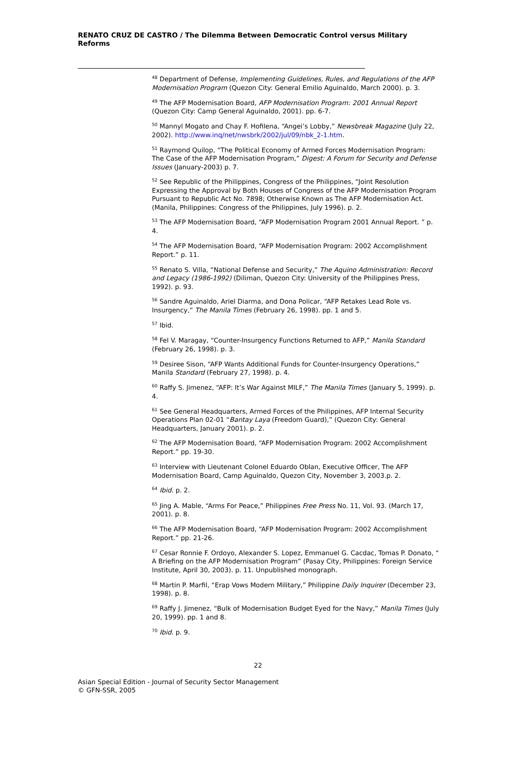RENATO CRUZ DE CASTRO / The Dilemma Between Democratic Control versus Military Reforms
<sup>48</sup> Department of Defense, Implementing Guidelines, Rules, and Regulations of the AFP Modernisation Program (Quezon City: General Emilio Aguinaldo, March 2000). p. 3.
<sup>49</sup> The AFP Modernisation Board, AFP Modernisation Program: 2001 Annual Report (Quezon City: Camp General Aguinaldo, 2001). pp. 6-7.
<sup>50</sup> Mannyl Mogato and Chay F. Hofilena, “Angei’s Lobby,” Newsbreak Magazine (July 22, 2002). http://www.inq/net/nwsbrk/2002/jul/09/nbk_2-1.htm.
<sup>51</sup> Raymond Quilop, “The Political Economy of Armed Forces Modernisation Program: The Case of the AFP Modernisation Program,” Digest: A Forum for Security and Defense Issues (January-2003) p. 7.
<sup>52</sup> See Republic of the Philippines, Congress of the Philippines, “Joint Resolution Expressing the Approval by Both Houses of Congress of the AFP Modernisation Program Pursuant to Republic Act No. 7898; Otherwise Known as The AFP Modernisation Act. (Manila, Philippines: Congress of the Philippines, July 1996). p. 2.
<sup>53</sup> The AFP Modernisation Board, “AFP Modernisation Program 2001 Annual Report. ” p. 4.
<sup>54</sup> The AFP Modernisation Board, “AFP Modernisation Program: 2002 Accomplishment Report.” p. 11.
<sup>55</sup> Renato S. Villa, “National Defense and Security,” The Aquino Administration: Record and Legacy (1986-1992) (Diliman, Quezon City: University of the Philippines Press, 1992). p. 93.
<sup>56</sup> Sandre Aguinaldo, Ariel Diarma, and Dona Policar, “AFP Retakes Lead Role vs. Insurgency,” The Manila Times (February 26, 1998). pp. 1 and 5.
<sup>57</sup> Ibid.
<sup>58</sup> Fel V. Maragay, “Counter-Insurgency Functions Returned to AFP,” Manila Standard (February 26, 1998). p. 3.
<sup>59</sup> Desiree Sison, “AFP Wants Additional Funds for Counter-Insurgency Operations,” Manila Standard (February 27, 1998). p. 4.
<sup>60</sup> Raffy S. Jimenez, “AFP: It’s War Against MILF,” The Manila Times (January 5, 1999). p. 4.
<sup>61</sup> See General Headquarters, Armed Forces of the Philippines, AFP Internal Security Operations Plan 02-01 “Bantay Laya (Freedom Guard),” (Quezon City: General Headquarters, January 2001). p. 2.
<sup>62</sup> The AFP Modernisation Board, “AFP Modernisation Program: 2002 Accomplishment Report.” pp. 19-30.
<sup>63</sup> Interview with Lieutenant Colonel Eduardo Oblan, Executive Officer, The AFP Modernisation Board, Camp Aguinaldo, Quezon City, November 3, 2003.p. 2.
<sup>64</sup> Ibid. p. 2.
<sup>65</sup> Jing A. Mable, “Arms For Peace,” Philippines Free Press No. 11, Vol. 93. (March 17, 2001). p. 8.
<sup>66</sup> The AFP Modernisation Board, “AFP Modernisation Program: 2002 Accomplishment Report.” pp. 21-26.
<sup>67</sup> Cesar Ronnie F. Ordoyo, Alexander S. Lopez, Emmanuel G. Cacdac, Tomas P. Donato, “ A Briefing on the AFP Modernisation Program” (Pasay City, Philippines: Foreign Service Institute, April 30, 2003). p. 11. Unpublished monograph.
<sup>68</sup> Martin P. Marfil, “Erap Vows Modern Military,” Philippine Daily Inquirer (December 23, 1998). p. 8.
<sup>69</sup> Raffy J. Jimenez, “Bulk of Modernisation Budget Eyed for the Navy,” Manila Times (July 20, 1999). pp. 1 and 8.
<sup>70</sup> Ibid. p. 9.
22
Asian Special Edition - Journal of Security Sector Management
© GFN-SSR, 2005